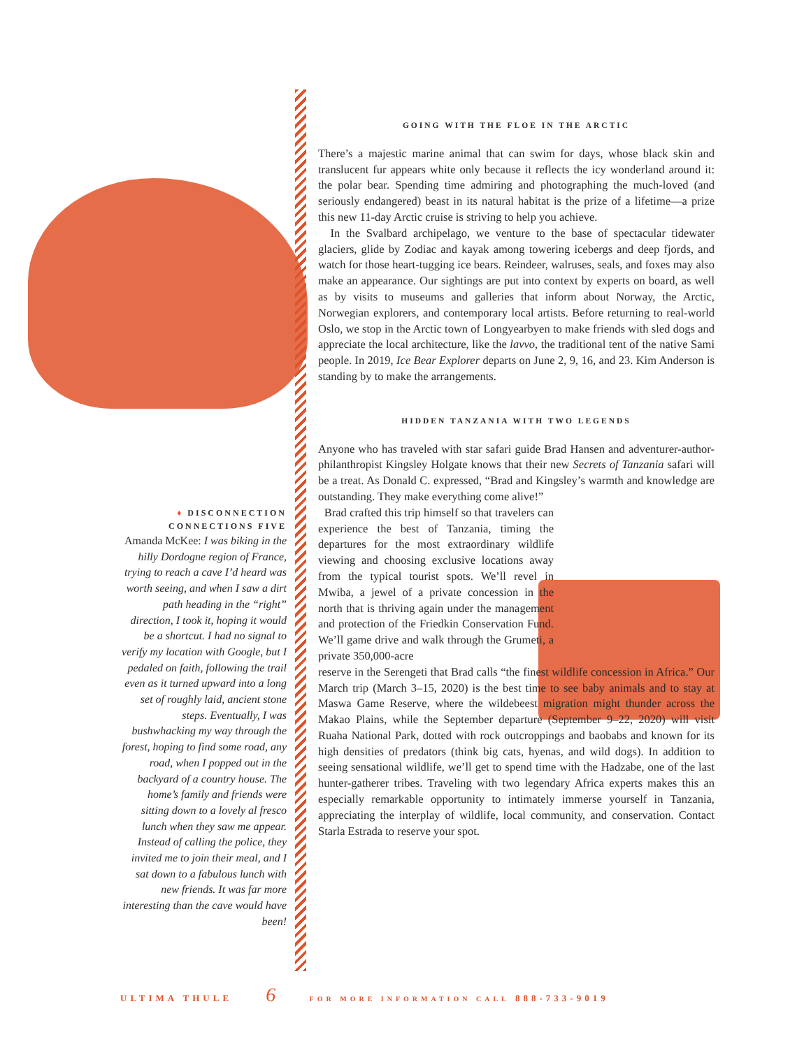GOING WITH THE FLOE IN THE ARCTIC
There’s a majestic marine animal that can swim for days, whose black skin and translucent fur appears white only because it reflects the icy wonderland around it: the polar bear. Spending time admiring and photographing the much-loved (and seriously endangered) beast in its natural habitat is the prize of a lifetime—a prize this new 11-day Arctic cruise is striving to help you achieve.
In the Svalbard archipelago, we venture to the base of spectacular tidewater glaciers, glide by Zodiac and kayak among towering icebergs and deep fjords, and watch for those heart-tugging ice bears. Reindeer, walruses, seals, and foxes may also make an appearance. Our sightings are put into context by experts on board, as well as by visits to museums and galleries that inform about Norway, the Arctic, Norwegian explorers, and contemporary local artists. Before returning to real-world Oslo, we stop in the Arctic town of Longyearbyen to make friends with sled dogs and appreciate the local architecture, like the lavvo, the traditional tent of the native Sami people. In 2019, Ice Bear Explorer departs on June 2, 9, 16, and 23. Kim Anderson is standing by to make the arrangements.
HIDDEN TANZANIA WITH TWO LEGENDS
Anyone who has traveled with star safari guide Brad Hansen and adventurer-author-philanthropist Kingsley Holgate knows that their new Secrets of Tanzania safari will be a treat. As Donald C. expressed, “Brad and Kingsley’s warmth and knowledge are outstanding. They make everything come alive!”
Brad crafted this trip himself so that travelers can experience the best of Tanzania, timing the departures for the most extraordinary wildlife viewing and choosing exclusive locations away from the typical tourist spots. We’ll revel in Mwiba, a jewel of a private concession in the north that is thriving again under the management and protection of the Friedkin Conservation Fund. We’ll game drive and walk through the Grumeti, a private 350,000-acre
reserve in the Serengeti that Brad calls “the finest wildlife concession in Africa.” Our March trip (March 3–15, 2020) is the best time to see baby animals and to stay at Maswa Game Reserve, where the wildebeest migration might thunder across the Makao Plains, while the September departure (September 9–22, 2020) will visit Ruaha National Park, dotted with rock outcroppings and baobabs and known for its high densities of predators (think big cats, hyenas, and wild dogs). In addition to seeing sensational wildlife, we’ll get to spend time with the Hadzabe, one of the last hunter-gatherer tribes. Traveling with two legendary Africa experts makes this an especially remarkable opportunity to intimately immerse yourself in Tanzania, appreciating the interplay of wildlife, local community, and conservation. Contact Starla Estrada to reserve your spot.
♦ DISCONNECTION CONNECTIONS FIVE
Amanda McKee: I was biking in the hilly Dordogne region of France, trying to reach a cave I’d heard was worth seeing, and when I saw a dirt path heading in the “right” direction, I took it, hoping it would be a shortcut. I had no signal to verify my location with Google, but I pedaled on faith, following the trail even as it turned upward into a long set of roughly laid, ancient stone steps. Eventually, I was bushwhacking my way through the forest, hoping to find some road, any road, when I popped out in the backyard of a country house. The home’s family and friends were sitting down to a lovely al fresco lunch when they saw me appear. Instead of calling the police, they invited me to join their meal, and I sat down to a fabulous lunch with new friends. It was far more interesting than the cave would have been!
ULTIMA THULE 6 FOR MORE INFORMATION CALL 888-733-9019